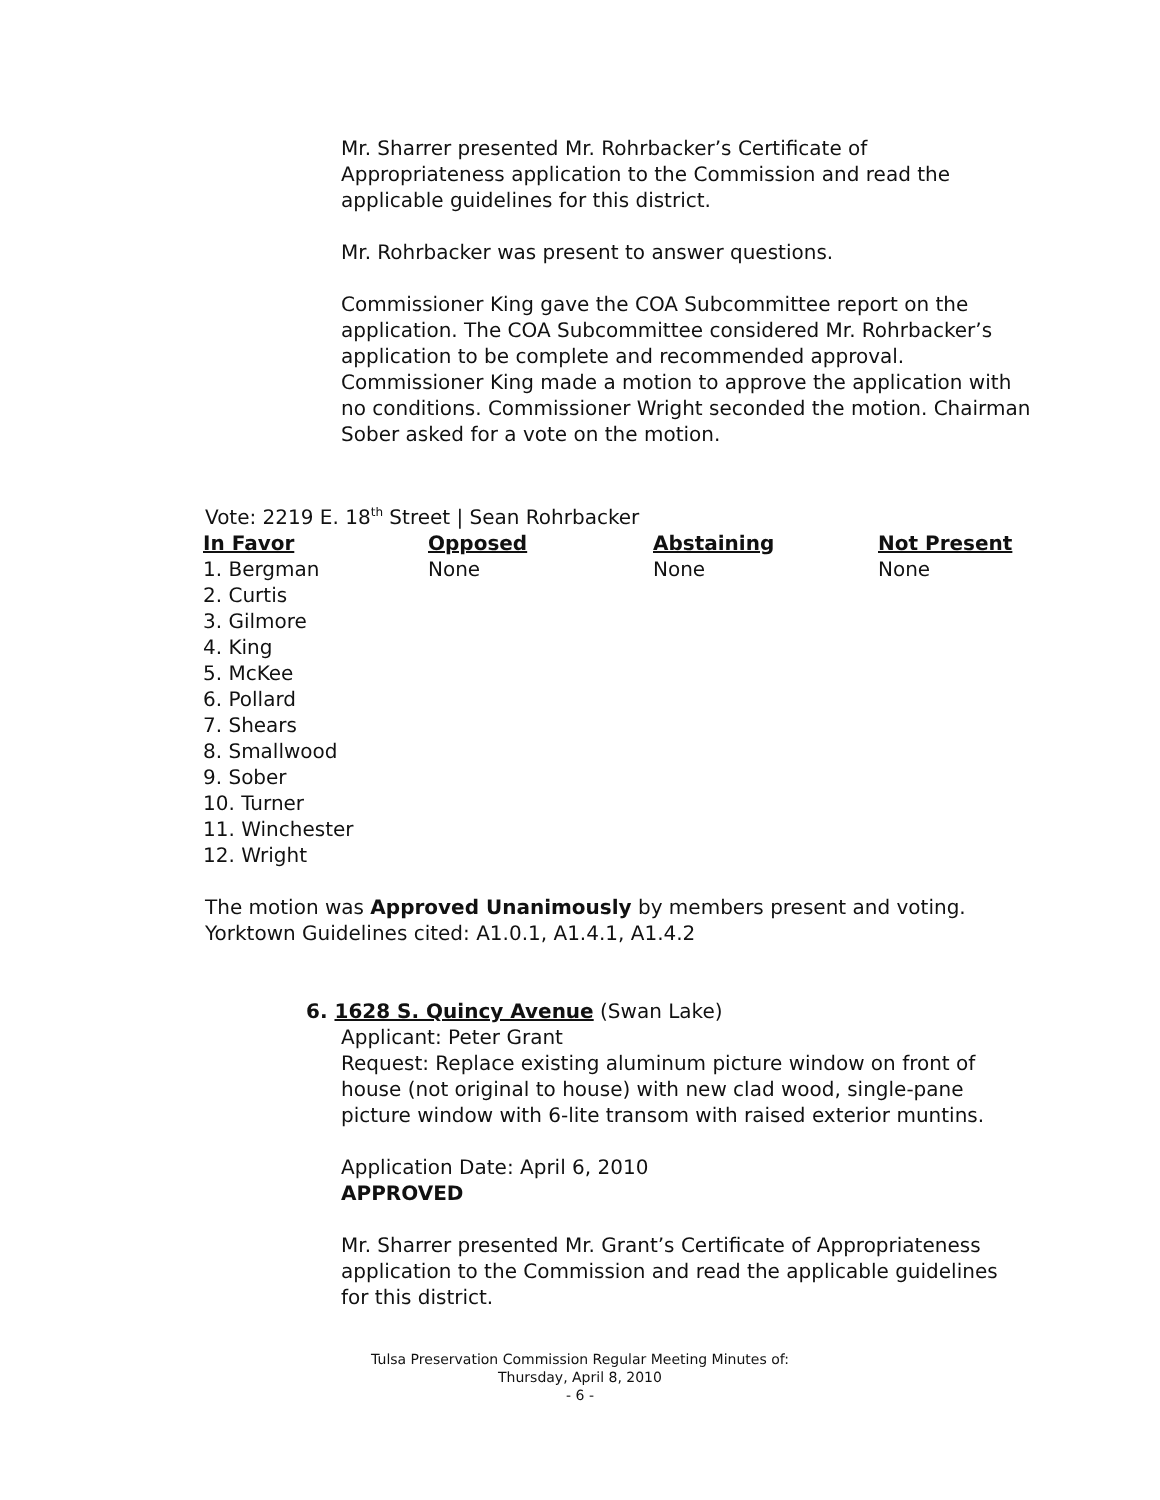Mr. Sharrer presented Mr. Rohrbacker’s Certificate of Appropriateness application to the Commission and read the applicable guidelines for this district.
Mr. Rohrbacker was present to answer questions.
Commissioner King gave the COA Subcommittee report on the application. The COA Subcommittee considered Mr. Rohrbacker’s application to be complete and recommended approval. Commissioner King made a motion to approve the application with no conditions. Commissioner Wright seconded the motion. Chairman Sober asked for a vote on the motion.
Vote: 2219 E. 18<sup>th</sup> Street | Sean Rohrbacker
| In Favor | Opposed | Abstaining | Not Present |
| --- | --- | --- | --- |
| 1. Bergman 2. Curtis 3. Gilmore 4. King 5. McKee 6. Pollard 7. Shears 8. Smallwood 9. Sober 10. Turner 11. Winchester 12. Wright | None | None | None |
The motion was Approved Unanimously by members present and voting.
Yorktown Guidelines cited: A1.0.1, A1.4.1, A1.4.2
6. 1628 S. Quincy Avenue (Swan Lake)
Applicant: Peter Grant
Request: Replace existing aluminum picture window on front of house (not original to house) with new clad wood, single-pane picture window with 6-lite transom with raised exterior muntins.
Application Date: April 6, 2010
APPROVED
Mr. Sharrer presented Mr. Grant’s Certificate of Appropriateness application to the Commission and read the applicable guidelines for this district.
Tulsa Preservation Commission Regular Meeting Minutes of:
Thursday, April 8, 2010
- 6 -